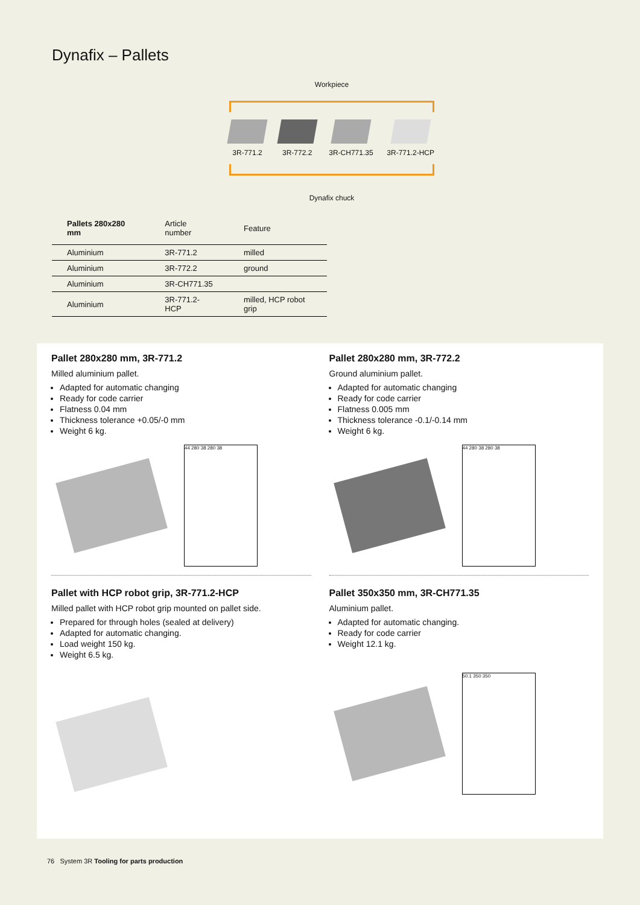Dynafix – Pallets
Workpiece
3R-771.2 3R-772.2 3R-CH771.35 3R-771.2-HCP
Dynafix chuck
| Pallets 280x280 mm | Article number | Feature |
| --- | --- | --- |
| Aluminium | 3R-771.2 | milled |
| Aluminium | 3R-772.2 | ground |
| Aluminium | 3R-CH771.35 | |
| Aluminium | 3R-771.2-HCP | milled, HCP robot grip |
Pallet 280x280 mm, 3R-771.2
Milled aluminium pallet.
Adapted for automatic changing
Ready for code carrier
Flatness 0.04 mm
Thickness tolerance +0.05/-0 mm
Weight 6 kg.
44 280 38 280 38
Pallet 280x280 mm, 3R-772.2
Ground aluminium pallet.
Adapted for automatic changing
Ready for code carrier
Flatness 0.005 mm
Thickness tolerance -0.1/-0.14 mm
Weight 6 kg.
44 280 38 280 38
Pallet with HCP robot grip, 3R-771.2-HCP
Milled pallet with HCP robot grip mounted on pallet side.
Prepared for through holes (sealed at delivery)
Adapted for automatic changing.
Load weight 150 kg.
Weight 6.5 kg.
Pallet 350x350 mm, 3R-CH771.35
Aluminium pallet.
Adapted for automatic changing.
Ready for code carrier
Weight 12.1 kg.
50.1 350 350
76 System 3R Tooling for parts production